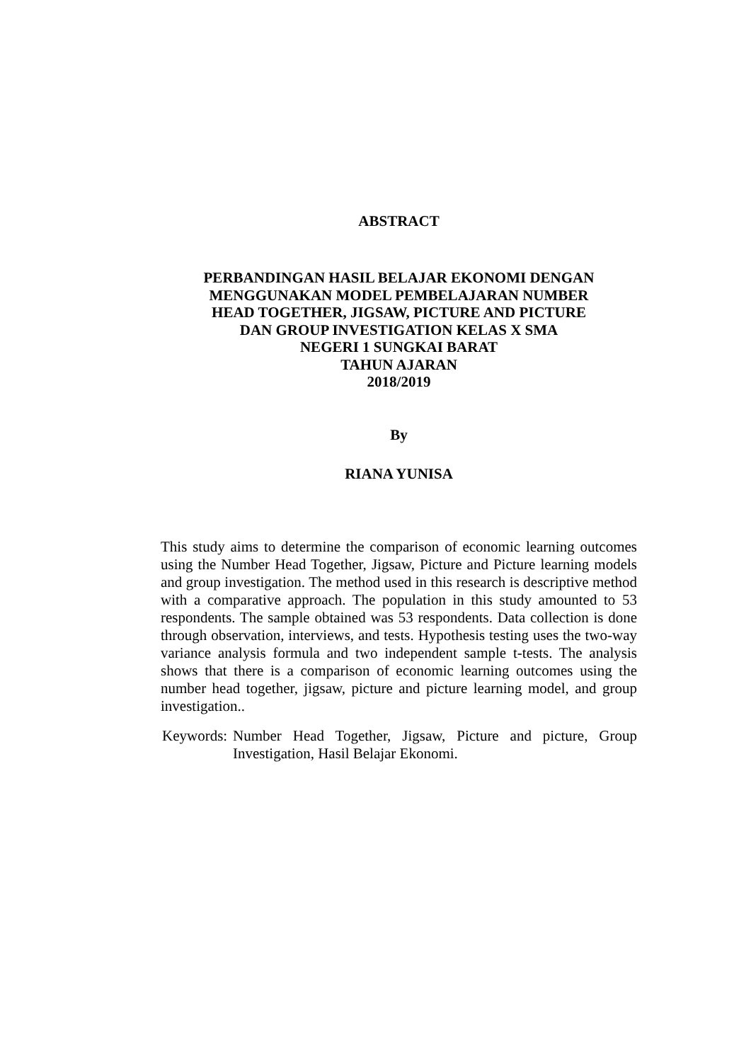ABSTRACT
PERBANDINGAN HASIL BELAJAR EKONOMI DENGAN
MENGGUNAKAN MODEL PEMBELAJARAN NUMBER
HEAD TOGETHER, JIGSAW, PICTURE AND PICTURE
DAN GROUP INVESTIGATION KELAS X SMA
NEGERI 1 SUNGKAI BARAT
TAHUN AJARAN
2018/2019
By
RIANA YUNISA
This study aims to determine the comparison of economic learning outcomes using the Number Head Together, Jigsaw, Picture and Picture learning models and group investigation. The method used in this research is descriptive method with a comparative approach. The population in this study amounted to 53 respondents. The sample obtained was 53 respondents. Data collection is done through observation, interviews, and tests. Hypothesis testing uses the two-way variance analysis formula and two independent sample t-tests. The analysis shows that there is a comparison of economic learning outcomes using the number head together, jigsaw, picture and picture learning model, and group investigation..
Keywords: Number Head Together, Jigsaw, Picture and picture, Group Investigation, Hasil Belajar Ekonomi.